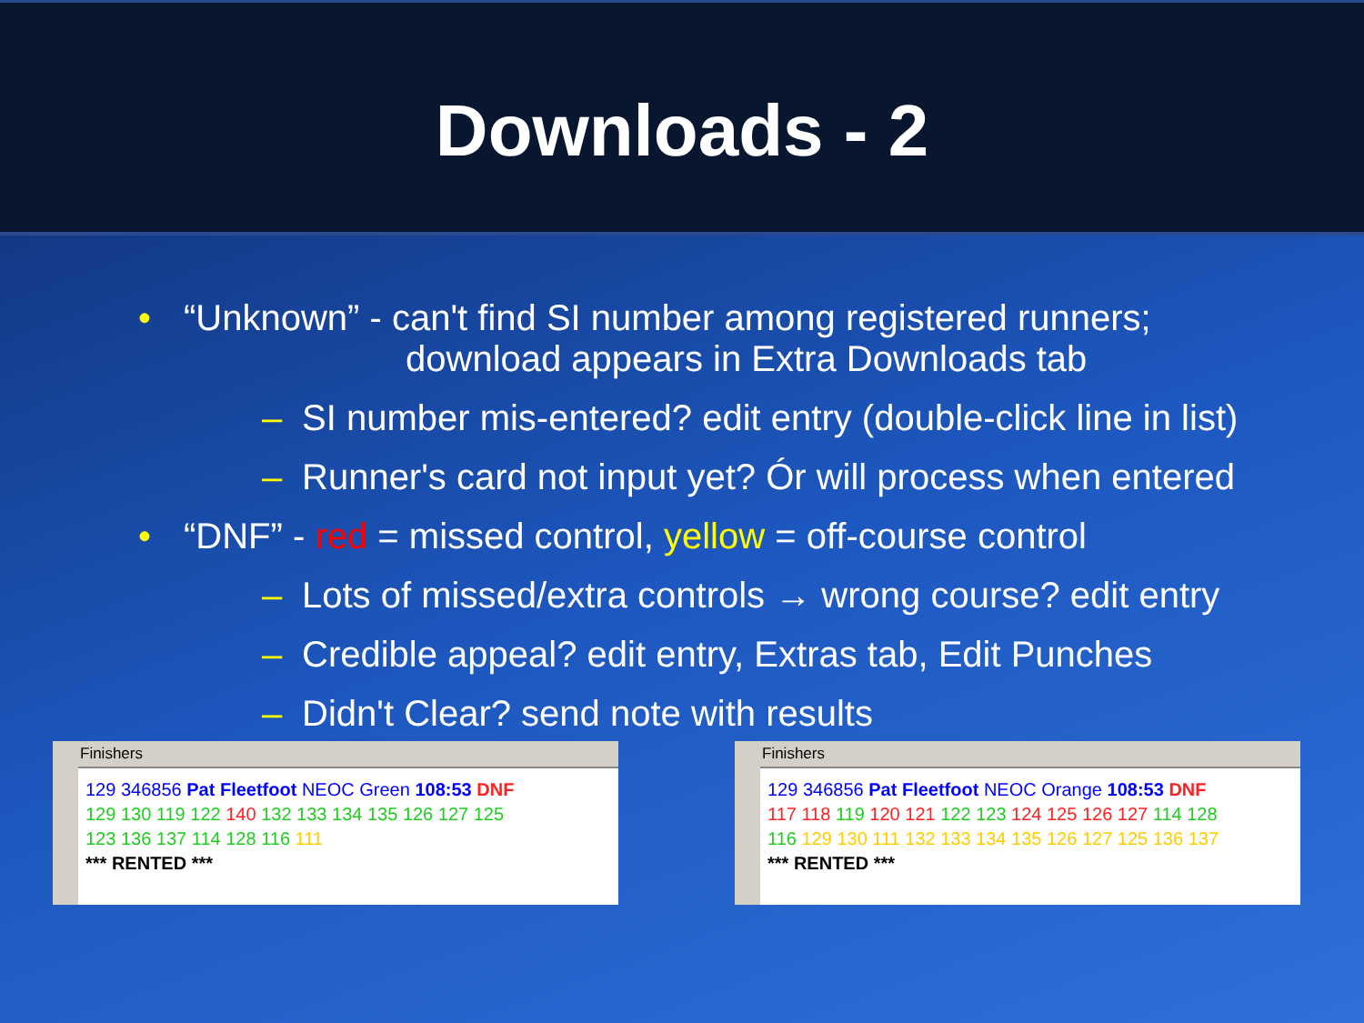Downloads - 2
“Unknown” - can't find SI number among registered runners;
download appears in Extra Downloads tab
SI number mis-entered? edit entry (double-click line in list)
Runner's card not input yet? Ór will process when entered
“DNF” - red = missed control, yellow = off-course control
Lots of missed/extra controls → wrong course? edit entry
Credible appeal? edit entry, Extras tab, Edit Punches
Didn't Clear? send note with results
Finishers
129 346856 Pat Fleetfoot NEOC Green 108:53 DNF
129 130 119 122 140 132 133 134 135 126 127 125
123 136 137 114 128 116 111
*** RENTED ***
Finishers
129 346856 Pat Fleetfoot NEOC Orange 108:53 DNF
117 118 119 120 121 122 123 124 125 126 127 114 128
116 129 130 111 132 133 134 135 126 127 125 136 137
*** RENTED ***